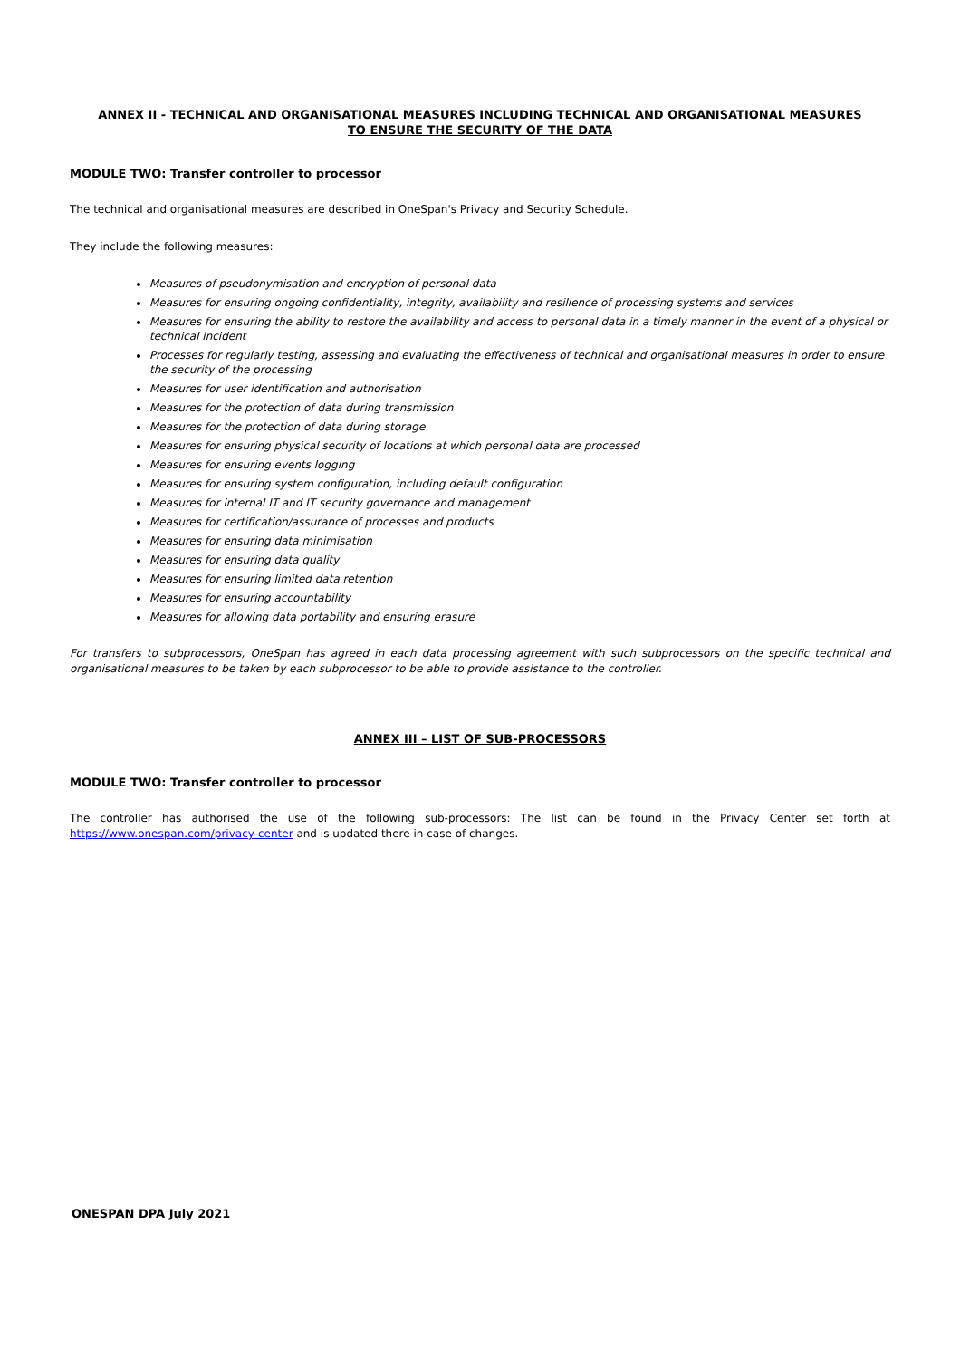ANNEX II - TECHNICAL AND ORGANISATIONAL MEASURES INCLUDING TECHNICAL AND ORGANISATIONAL MEASURES
TO ENSURE THE SECURITY OF THE DATA
MODULE TWO: Transfer controller to processor
The technical and organisational measures are described in OneSpan's Privacy and Security Schedule.
They include the following measures:
Measures of pseudonymisation and encryption of personal data
Measures for ensuring ongoing confidentiality, integrity, availability and resilience of processing systems and services
Measures for ensuring the ability to restore the availability and access to personal data in a timely manner in the event of a physical or technical incident
Processes for regularly testing, assessing and evaluating the effectiveness of technical and organisational measures in order to ensure the security of the processing
Measures for user identification and authorisation
Measures for the protection of data during transmission
Measures for the protection of data during storage
Measures for ensuring physical security of locations at which personal data are processed
Measures for ensuring events logging
Measures for ensuring system configuration, including default configuration
Measures for internal IT and IT security governance and management
Measures for certification/assurance of processes and products
Measures for ensuring data minimisation
Measures for ensuring data quality
Measures for ensuring limited data retention
Measures for ensuring accountability
Measures for allowing data portability and ensuring erasure
For transfers to subprocessors, OneSpan has agreed in each data processing agreement with such subprocessors on the specific technical and organisational measures to be taken by each subprocessor to be able to provide assistance to the controller.
ANNEX III – LIST OF SUB-PROCESSORS
MODULE TWO: Transfer controller to processor
The controller has authorised the use of the following sub-processors: The list can be found in the Privacy Center set forth at https://www.onespan.com/privacy-center and is updated there in case of changes.
ONESPAN DPA July 2021